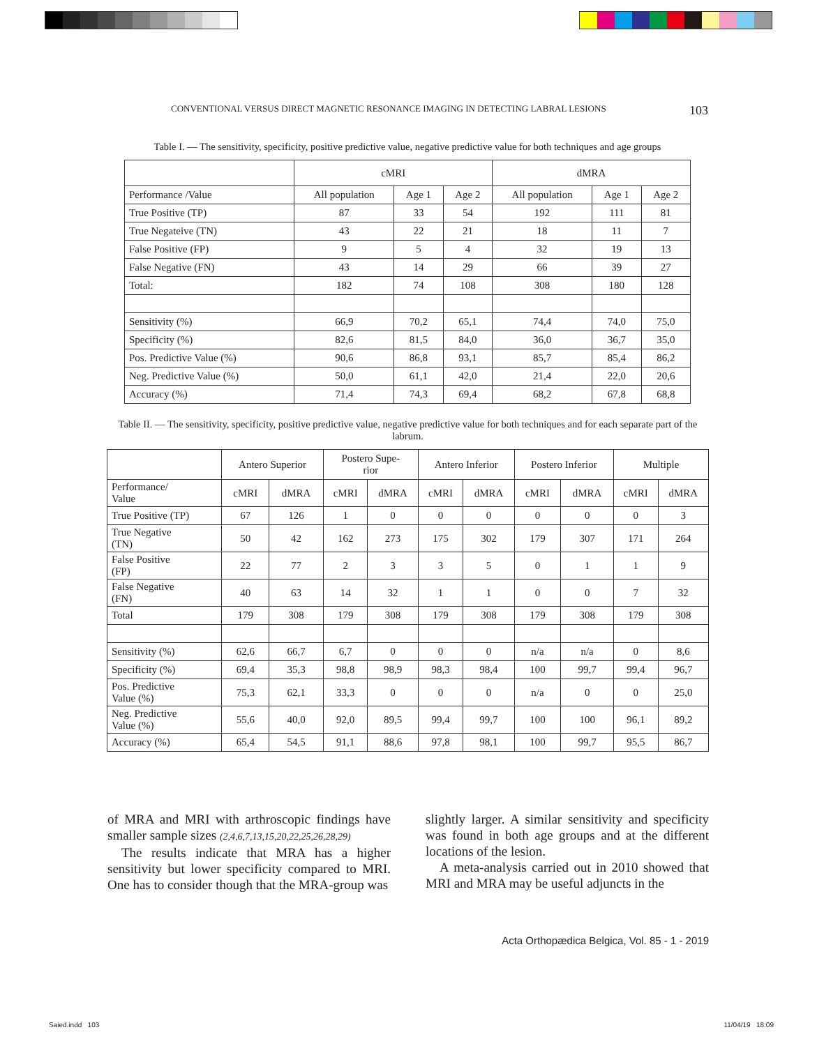CONVENTIONAL VERSUS DIRECT MAGNETIC RESONANCE IMAGING IN DETECTING LABRAL LESIONS 103
Table I. — The sensitivity, specificity, positive predictive value, negative predictive value for both techniques and age groups
| | cMRI | | | dMRA | | |
| --- | --- | --- | --- | --- | --- | --- |
| Performance /Value | All population | Age 1 | Age 2 | All population | Age 1 | Age 2 |
| True Positive (TP) | 87 | 33 | 54 | 192 | 111 | 81 |
| True Negateive (TN) | 43 | 22 | 21 | 18 | 11 | 7 |
| False Positive (FP) | 9 | 5 | 4 | 32 | 19 | 13 |
| False Negative (FN) | 43 | 14 | 29 | 66 | 39 | 27 |
| Total: | 182 | 74 | 108 | 308 | 180 | 128 |
| Sensitivity (%) | 66,9 | 70,2 | 65,1 | 74,4 | 74,0 | 75,0 |
| Specificity (%) | 82,6 | 81,5 | 84,0 | 36,0 | 36,7 | 35,0 |
| Pos. Predictive Value (%) | 90,6 | 86,8 | 93,1 | 85,7 | 85,4 | 86,2 |
| Neg. Predictive Value (%) | 50,0 | 61,1 | 42,0 | 21,4 | 22,0 | 20,6 |
| Accuracy (%) | 71,4 | 74,3 | 69,4 | 68,2 | 67,8 | 68,8 |
Table II. — The sensitivity, specificity, positive predictive value, negative predictive value for both techniques and for each separate part of the labrum.
| | Antero Superior | | Postero Supe- rior | | Antero Inferior | | Postero Inferior | | Multiple | |
| --- | --- | --- | --- | --- | --- | --- | --- | --- | --- | --- |
| Performance/ Value | cMRI | dMRA | cMRI | dMRA | cMRI | dMRA | cMRI | dMRA | cMRI | dMRA |
| True Positive (TP) | 67 | 126 | 1 | 0 | 0 | 0 | 0 | 0 | 0 | 3 |
| True Negative (TN) | 50 | 42 | 162 | 273 | 175 | 302 | 179 | 307 | 171 | 264 |
| False Positive (FP) | 22 | 77 | 2 | 3 | 3 | 5 | 0 | 1 | 1 | 9 |
| False Negative (FN) | 40 | 63 | 14 | 32 | 1 | 1 | 0 | 0 | 7 | 32 |
| Total | 179 | 308 | 179 | 308 | 179 | 308 | 179 | 308 | 179 | 308 |
| Sensitivity (%) | 62,6 | 66,7 | 6,7 | 0 | 0 | 0 | n/a | n/a | 0 | 8,6 |
| Specificity (%) | 69,4 | 35,3 | 98,8 | 98,9 | 98,3 | 98,4 | 100 | 99,7 | 99,4 | 96,7 |
| Pos. Predictive Value (%) | 75,3 | 62,1 | 33,3 | 0 | 0 | 0 | n/a | 0 | 0 | 25,0 |
| Neg. Predictive Value (%) | 55,6 | 40,0 | 92,0 | 89,5 | 99,4 | 99,7 | 100 | 100 | 96,1 | 89,2 |
| Accuracy (%) | 65,4 | 54,5 | 91,1 | 88,6 | 97,8 | 98,1 | 100 | 99,7 | 95,5 | 86,7 |
of MRA and MRI with arthroscopic findings have smaller sample sizes (2,4,6,7,13,15,20,22,25,26,28,29)
The results indicate that MRA has a higher sensitivity but lower specificity compared to MRI. One has to consider though that the MRA-group was
slightly larger. A similar sensitivity and specificity was found in both age groups and at the different locations of the lesion.
A meta-analysis carried out in 2010 showed that MRI and MRA may be useful adjuncts in the
Acta Orthopædica Belgica, Vol. 85 - 1 - 2019
Saied.indd 103 11/04/19 18:09